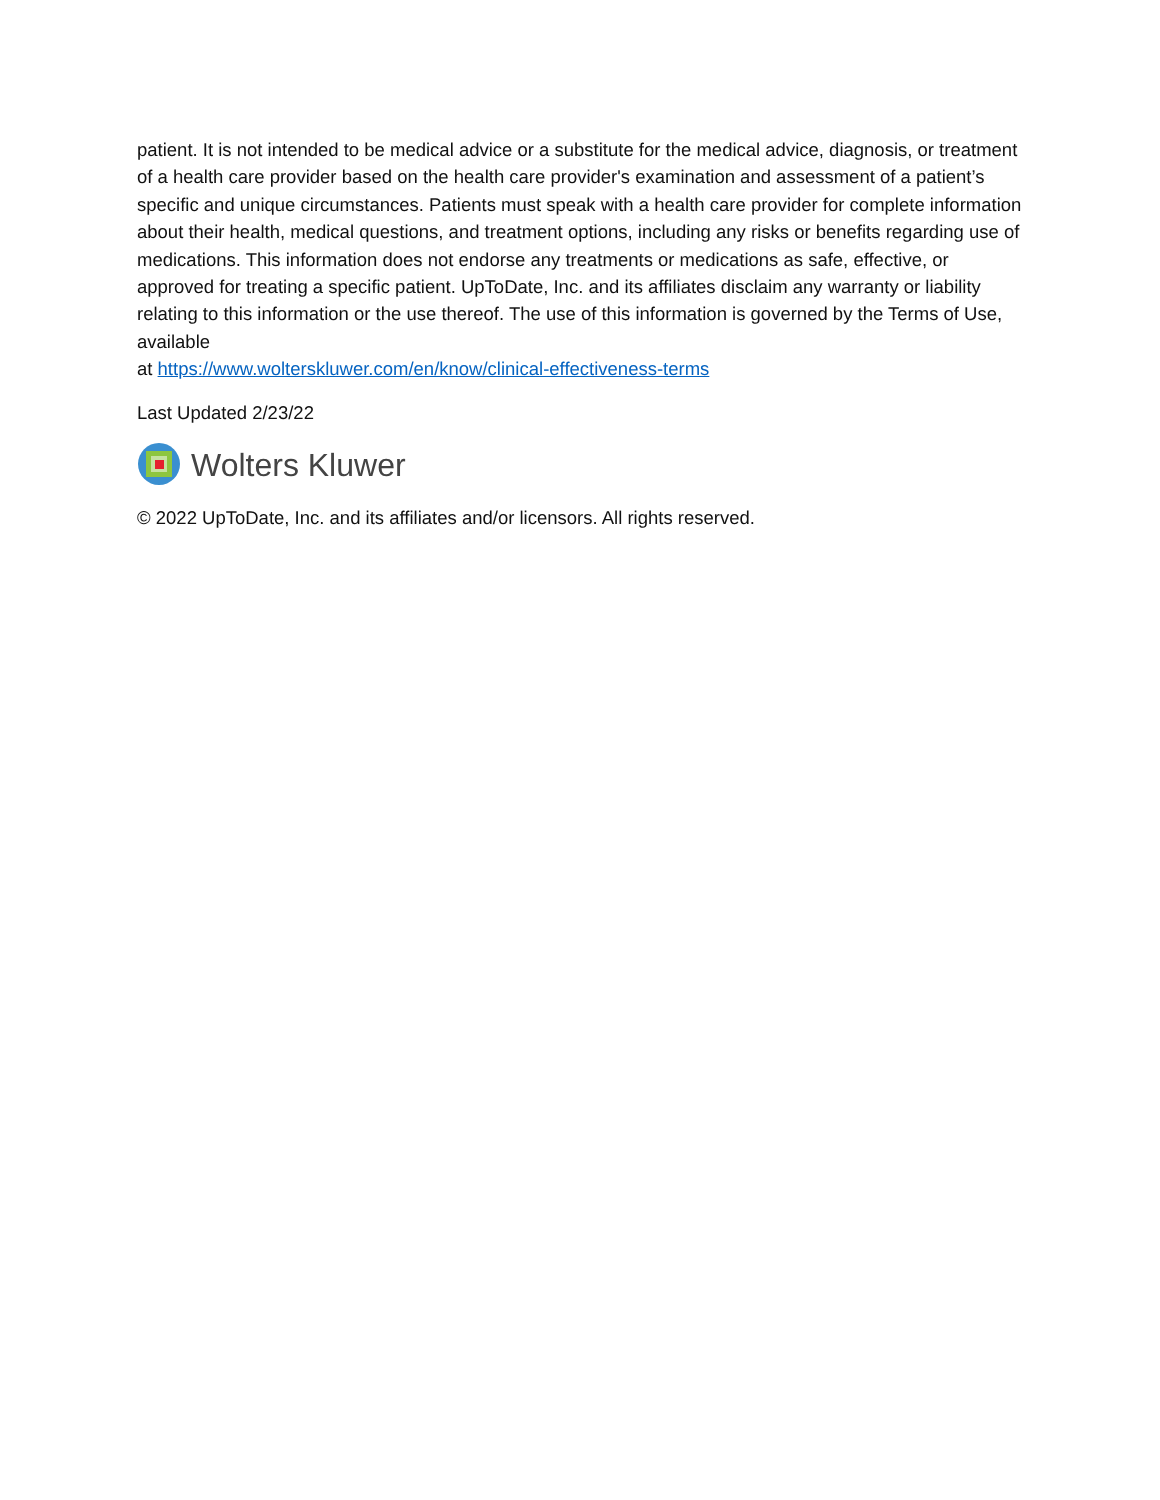patient. It is not intended to be medical advice or a substitute for the medical advice, diagnosis, or treatment of a health care provider based on the health care provider's examination and assessment of a patient’s specific and unique circumstances. Patients must speak with a health care provider for complete information about their health, medical questions, and treatment options, including any risks or benefits regarding use of medications. This information does not endorse any treatments or medications as safe, effective, or approved for treating a specific patient. UpToDate, Inc. and its affiliates disclaim any warranty or liability relating to this information or the use thereof. The use of this information is governed by the Terms of Use, available
at https://www.wolterskluwer.com/en/know/clinical-effectiveness-terms
Last Updated 2/23/22
Wolters Kluwer
© 2022 UpToDate, Inc. and its affiliates and/or licensors. All rights reserved.